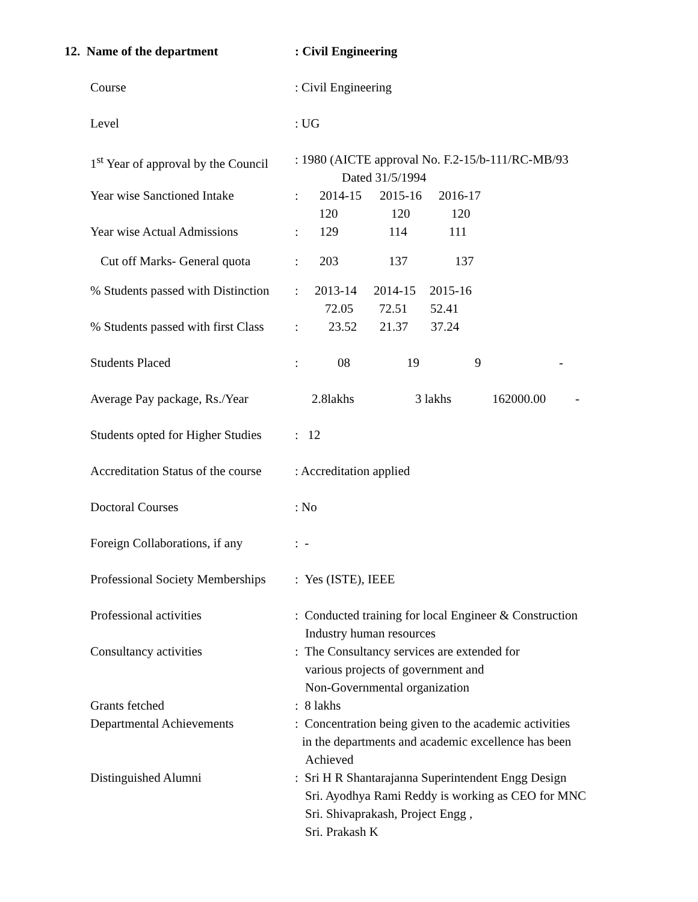12. Name of the department : Civil Engineering
Course : Civil Engineering
Level : UG
1<sup>st</sup> Year of approval by the Council
: 1980 (AICTE approval No. F.2-15/b-111/RC-MB/93
Dated 31/5/1994
Year wise Sanctioned Intake
: 2014-15 2015-16 2016-17
120 120 120
Year wise Actual Admissions
: 129 114 111
Cut off Marks- General quota
: 203 137 137
% Students passed with Distinction
: 2013-14 2014-15 2015-16
72.05 72.51 52.41
% Students passed with first Class
: 23.52 21.37 37.24
Students Placed : 08 19 9 -
Average Pay package, Rs./Year
2.8lakhs 3 lakhs 162000.00 -
Students opted for Higher Studies
: 12
Accreditation Status of the course
: Accreditation applied
Doctoral Courses : No
Foreign Collaborations, if any
: -
Professional Society Memberships
: Yes (ISTE), IEEE
Professional activities : Conducted training for local Engineer & Construction
Industry human resources
Consultancy activities : The Consultancy services are extended for
various projects of government and
Non-Governmental organization
Grants fetched : 8 lakhs
Departmental Achievements : Concentration being given to the academic activities
in the departments and academic excellence has been
Achieved
Distinguished Alumni : Sri H R Shantarajanna Superintendent Engg Design
Sri. Ayodhya Rami Reddy is working as CEO for MNC
Sri. Shivaprakash, Project Engg ,
Sri. Prakash K